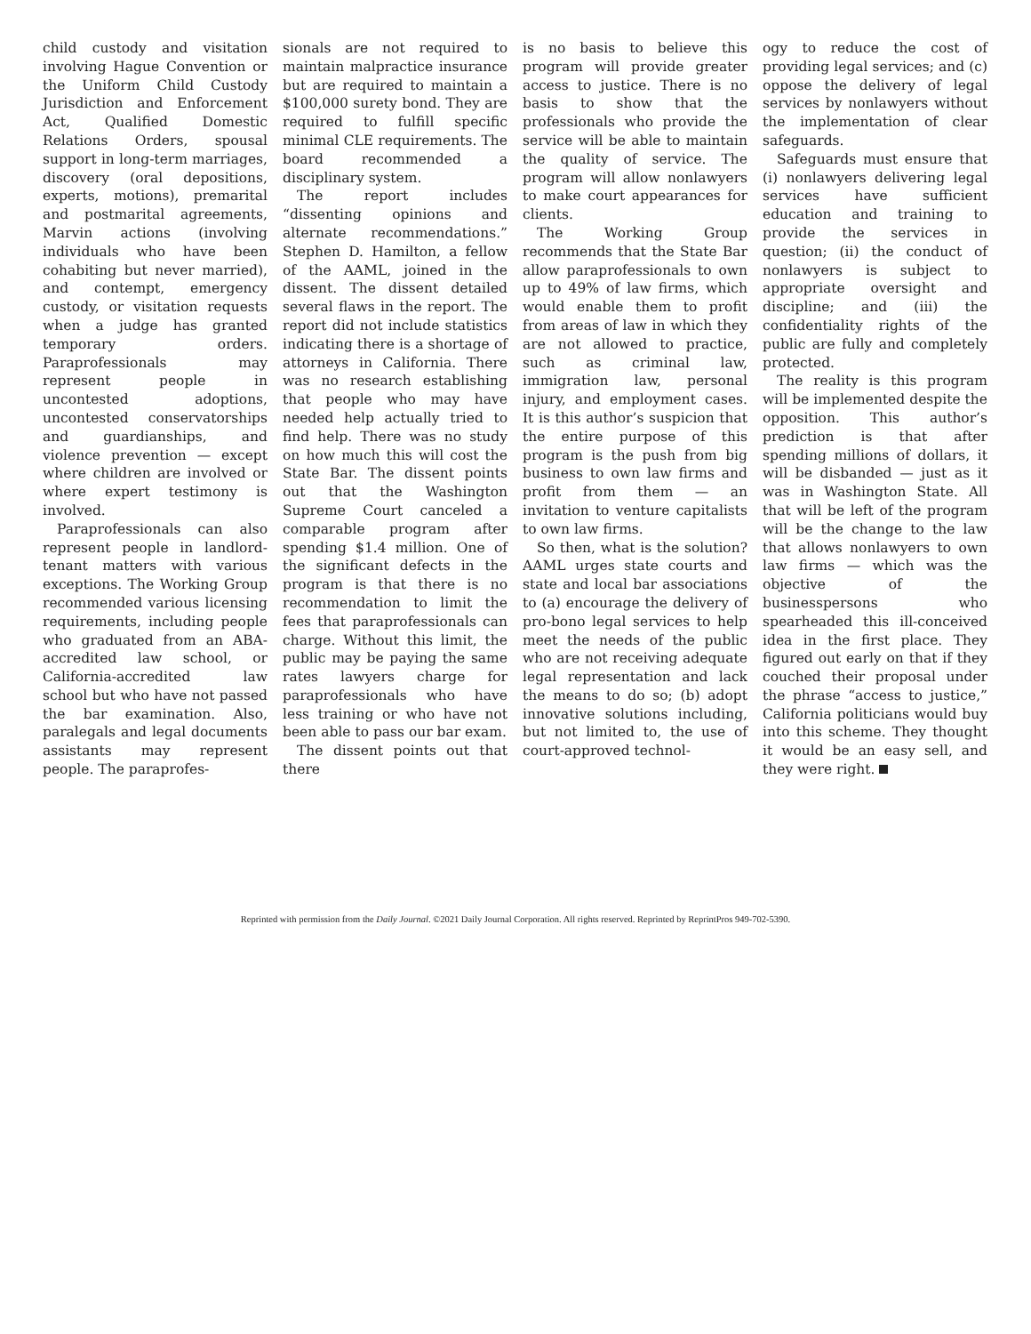child custody and visitation involving Hague Convention or the Uniform Child Custody Jurisdiction and Enforcement Act, Qualified Domestic Relations Orders, spousal support in long-term marriages, discovery (oral depositions, experts, motions), premarital and postmarital agreements, Marvin actions (involving individuals who have been cohabiting but never married), and contempt, emergency custody, or visitation requests when a judge has granted temporary orders. Paraprofessionals may represent people in uncontested adoptions, uncontested conservatorships and guardianships, and violence prevention — except where children are involved or where expert testimony is involved.
Paraprofessionals can also represent people in landlord-tenant matters with various exceptions. The Working Group recommended various licensing requirements, including people who graduated from an ABA-accredited law school, or California-accredited law school but who have not passed the bar examination. Also, paralegals and legal documents assistants may represent people. The paraprofes-
sionals are not required to maintain malpractice insurance but are required to maintain a $100,000 surety bond. They are required to fulfill specific minimal CLE requirements. The board recommended a disciplinary system.
The report includes “dissenting opinions and alternate recommendations.” Stephen D. Hamilton, a fellow of the AAML, joined in the dissent. The dissent detailed several flaws in the report. The report did not include statistics indicating there is a shortage of attorneys in California. There was no research establishing that people who may have needed help actually tried to find help. There was no study on how much this will cost the State Bar. The dissent points out that the Washington Supreme Court canceled a comparable program after spending $1.4 million. One of the significant defects in the program is that there is no recommendation to limit the fees that paraprofessionals can charge. Without this limit, the public may be paying the same rates lawyers charge for paraprofessionals who have less training or who have not been able to pass our bar exam.
The dissent points out that there
is no basis to believe this program will provide greater access to justice. There is no basis to show that the professionals who provide the service will be able to maintain the quality of service. The program will allow nonlawyers to make court appearances for clients.
The Working Group recommends that the State Bar allow paraprofessionals to own up to 49% of law firms, which would enable them to profit from areas of law in which they are not allowed to practice, such as criminal law, immigration law, personal injury, and employment cases. It is this author’s suspicion that the entire purpose of this program is the push from big business to own law firms and profit from them — an invitation to venture capitalists to own law firms.
So then, what is the solution? AAML urges state courts and state and local bar associations to (a) encourage the delivery of pro-bono legal services to help meet the needs of the public who are not receiving adequate legal representation and lack the means to do so; (b) adopt innovative solutions including, but not limited to, the use of court-approved technol-
ogy to reduce the cost of providing legal services; and (c) oppose the delivery of legal services by nonlawyers without the implementation of clear safeguards.
Safeguards must ensure that (i) nonlawyers delivering legal services have sufficient education and training to provide the services in question; (ii) the conduct of nonlawyers is subject to appropriate oversight and discipline; and (iii) the confidentiality rights of the public are fully and completely protected.
The reality is this program will be implemented despite the opposition. This author’s prediction is that after spending millions of dollars, it will be disbanded — just as it was in Washington State. All that will be left of the program will be the change to the law that allows nonlawyers to own law firms — which was the objective of the businesspersons who spearheaded this ill-conceived idea in the first place. They figured out early on that if they couched their proposal under the phrase “access to justice,” California politicians would buy into this scheme. They thought it would be an easy sell, and they were right.
Reprinted with permission from the Daily Journal. ©2021 Daily Journal Corporation. All rights reserved. Reprinted by ReprintPros 949-702-5390.